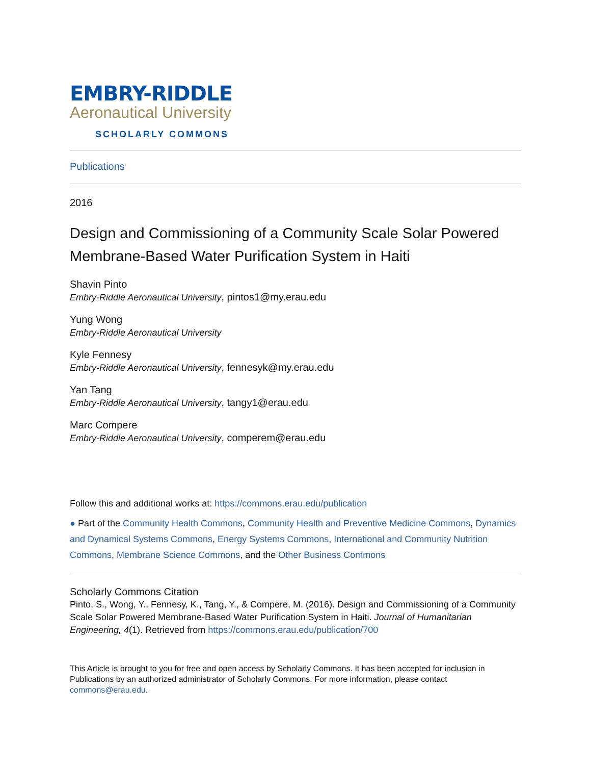EMBRY-RIDDLE
Aeronautical University
SCHOLARLY COMMONS
Publications
2016
Design and Commissioning of a Community Scale Solar Powered Membrane-Based Water Purification System in Haiti
Shavin Pinto
Embry-Riddle Aeronautical University, pintos1@my.erau.edu
Yung Wong
Embry-Riddle Aeronautical University
Kyle Fennesy
Embry-Riddle Aeronautical University, fennesyk@my.erau.edu
Yan Tang
Embry-Riddle Aeronautical University, tangy1@erau.edu
Marc Compere
Embry-Riddle Aeronautical University, comperem@erau.edu
Follow this and additional works at: https://commons.erau.edu/publication
● Part of the Community Health Commons, Community Health and Preventive Medicine Commons, Dynamics and Dynamical Systems Commons, Energy Systems Commons, International and Community Nutrition Commons, Membrane Science Commons, and the Other Business Commons
Scholarly Commons Citation
Pinto, S., Wong, Y., Fennesy, K., Tang, Y., & Compere, M. (2016). Design and Commissioning of a Community Scale Solar Powered Membrane-Based Water Purification System in Haiti. Journal of Humanitarian Engineering, 4(1). Retrieved from https://commons.erau.edu/publication/700
This Article is brought to you for free and open access by Scholarly Commons. It has been accepted for inclusion in Publications by an authorized administrator of Scholarly Commons. For more information, please contact commons@erau.edu.